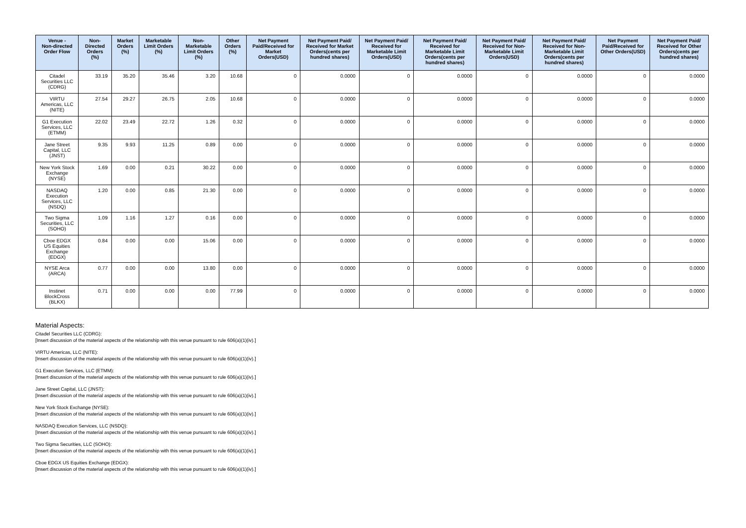| Venue - Non-directed Order Flow | Non-Directed Orders (%) | Market Orders (%) | Marketable Limit Orders (%) | Non-Marketable Limit Orders (%) | Other Orders (%) | Net Payment Paid/Received for Market Orders(USD) | Net Payment Paid/ Received for Market Orders(cents per hundred shares) | Net Payment Paid/ Received for Marketable Limit Orders(USD) | Net Payment Paid/ Received for Marketable Limit Orders(cents per hundred shares) | Net Payment Paid/ Received for Non-Marketable Limit Orders(USD) | Net Payment Paid/ Received for Non-Marketable Limit Orders(cents per hundred shares) | Net Payment Paid/Received for Other Orders(USD) | Net Payment Paid/ Received for Other Orders(cents per hundred shares) |
| --- | --- | --- | --- | --- | --- | --- | --- | --- | --- | --- | --- | --- | --- |
| Citadel Securities LLC (CDRG) | 33.19 | 35.20 | 35.46 | 3.20 | 10.68 | 0 | 0.0000 | 0 | 0.0000 | 0 | 0.0000 | 0 | 0.0000 |
| VIRTU Americas, LLC (NITE) | 27.54 | 29.27 | 26.75 | 2.05 | 10.68 | 0 | 0.0000 | 0 | 0.0000 | 0 | 0.0000 | 0 | 0.0000 |
| G1 Execution Services, LLC (ETMM) | 22.02 | 23.49 | 22.72 | 1.26 | 0.32 | 0 | 0.0000 | 0 | 0.0000 | 0 | 0.0000 | 0 | 0.0000 |
| Jane Street Capital, LLC (JNST) | 9.35 | 9.93 | 11.25 | 0.89 | 0.00 | 0 | 0.0000 | 0 | 0.0000 | 0 | 0.0000 | 0 | 0.0000 |
| New York Stock Exchange (NYSE) | 1.69 | 0.00 | 0.21 | 30.22 | 0.00 | 0 | 0.0000 | 0 | 0.0000 | 0 | 0.0000 | 0 | 0.0000 |
| NASDAQ Execution Services, LLC (NSDQ) | 1.20 | 0.00 | 0.85 | 21.30 | 0.00 | 0 | 0.0000 | 0 | 0.0000 | 0 | 0.0000 | 0 | 0.0000 |
| Two Sigma Securities, LLC (SOHO) | 1.09 | 1.16 | 1.27 | 0.16 | 0.00 | 0 | 0.0000 | 0 | 0.0000 | 0 | 0.0000 | 0 | 0.0000 |
| Cboe EDGX US Equities Exchange (EDGX) | 0.84 | 0.00 | 0.00 | 15.06 | 0.00 | 0 | 0.0000 | 0 | 0.0000 | 0 | 0.0000 | 0 | 0.0000 |
| NYSE Arca (ARCA) | 0.77 | 0.00 | 0.00 | 13.80 | 0.00 | 0 | 0.0000 | 0 | 0.0000 | 0 | 0.0000 | 0 | 0.0000 |
| Instinet BlockCross (BLKX) | 0.71 | 0.00 | 0.00 | 0.00 | 77.99 | 0 | 0.0000 | 0 | 0.0000 | 0 | 0.0000 | 0 | 0.0000 |
Material Aspects:
Citadel Securities LLC (CDRG):
[Insert discussion of the material aspects of the relationship with this venue pursuant to rule 606(a)(1)(iv).]
VIRTU Americas, LLC (NITE):
[Insert discussion of the material aspects of the relationship with this venue pursuant to rule 606(a)(1)(iv).]
G1 Execution Services, LLC (ETMM):
[Insert discussion of the material aspects of the relationship with this venue pursuant to rule 606(a)(1)(iv).]
Jane Street Capital, LLC (JNST):
[Insert discussion of the material aspects of the relationship with this venue pursuant to rule 606(a)(1)(iv).]
New York Stock Exchange (NYSE):
[Insert discussion of the material aspects of the relationship with this venue pursuant to rule 606(a)(1)(iv).]
NASDAQ Execution Services, LLC (NSDQ):
[Insert discussion of the material aspects of the relationship with this venue pursuant to rule 606(a)(1)(iv).]
Two Sigma Securities, LLC (SOHO):
[Insert discussion of the material aspects of the relationship with this venue pursuant to rule 606(a)(1)(iv).]
Cboe EDGX US Equities Exchange (EDGX):
[Insert discussion of the material aspects of the relationship with this venue pursuant to rule 606(a)(1)(iv).]